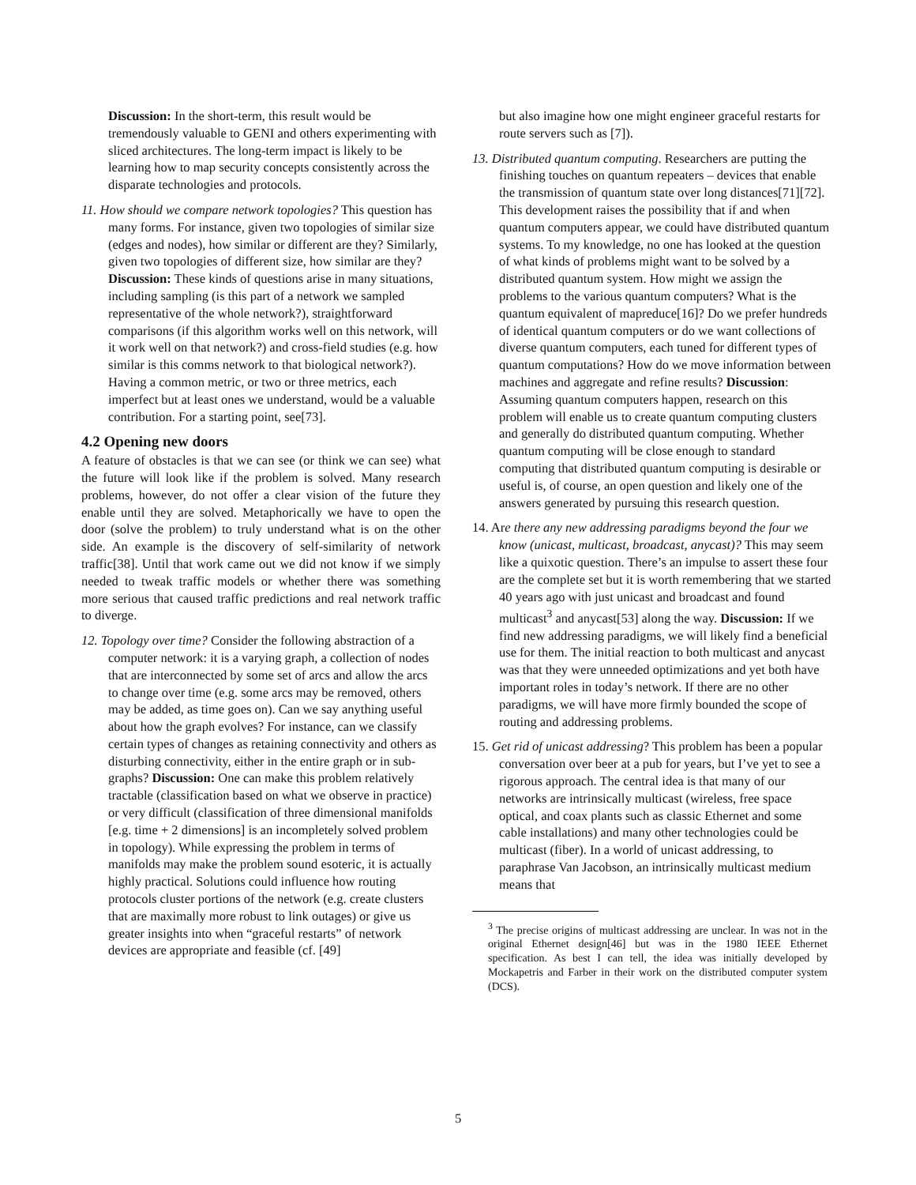Discussion: In the short-term, this result would be tremendously valuable to GENI and others experimenting with sliced architectures. The long-term impact is likely to be learning how to map security concepts consistently across the disparate technologies and protocols.
11. How should we compare network topologies? This question has many forms. For instance, given two topologies of similar size (edges and nodes), how similar or different are they? Similarly, given two topologies of different size, how similar are they? Discussion: These kinds of questions arise in many situations, including sampling (is this part of a network we sampled representative of the whole network?), straightforward comparisons (if this algorithm works well on this network, will it work well on that network?) and cross-field studies (e.g. how similar is this comms network to that biological network?). Having a common metric, or two or three metrics, each imperfect but at least ones we understand, would be a valuable contribution. For a starting point, see[73].
4.2 Opening new doors
A feature of obstacles is that we can see (or think we can see) what the future will look like if the problem is solved. Many research problems, however, do not offer a clear vision of the future they enable until they are solved. Metaphorically we have to open the door (solve the problem) to truly understand what is on the other side. An example is the discovery of self-similarity of network traffic[38]. Until that work came out we did not know if we simply needed to tweak traffic models or whether there was something more serious that caused traffic predictions and real network traffic to diverge.
12. Topology over time? Consider the following abstraction of a computer network: it is a varying graph, a collection of nodes that are interconnected by some set of arcs and allow the arcs to change over time (e.g. some arcs may be removed, others may be added, as time goes on). Can we say anything useful about how the graph evolves? For instance, can we classify certain types of changes as retaining connectivity and others as disturbing connectivity, either in the entire graph or in sub-graphs? Discussion: One can make this problem relatively tractable (classification based on what we observe in practice) or very difficult (classification of three dimensional manifolds [e.g. time + 2 dimensions] is an incompletely solved problem in topology). While expressing the problem in terms of manifolds may make the problem sound esoteric, it is actually highly practical. Solutions could influence how routing protocols cluster portions of the network (e.g. create clusters that are maximally more robust to link outages) or give us greater insights into when “graceful restarts” of network devices are appropriate and feasible (cf. [49]
but also imagine how one might engineer graceful restarts for route servers such as [7]).
13. Distributed quantum computing. Researchers are putting the finishing touches on quantum repeaters – devices that enable the transmission of quantum state over long distances[71][72]. This development raises the possibility that if and when quantum computers appear, we could have distributed quantum systems. To my knowledge, no one has looked at the question of what kinds of problems might want to be solved by a distributed quantum system. How might we assign the problems to the various quantum computers? What is the quantum equivalent of mapreduce[16]? Do we prefer hundreds of identical quantum computers or do we want collections of diverse quantum computers, each tuned for different types of quantum computations? How do we move information between machines and aggregate and refine results? Discussion: Assuming quantum computers happen, research on this problem will enable us to create quantum computing clusters and generally do distributed quantum computing. Whether quantum computing will be close enough to standard computing that distributed quantum computing is desirable or useful is, of course, an open question and likely one of the answers generated by pursuing this research question.
14. Are there any new addressing paradigms beyond the four we know (unicast, multicast, broadcast, anycast)? This may seem like a quixotic question. There’s an impulse to assert these four are the complete set but it is worth remembering that we started 40 years ago with just unicast and broadcast and found multicast<sup>3</sup> and anycast[53] along the way. Discussion: If we find new addressing paradigms, we will likely find a beneficial use for them. The initial reaction to both multicast and anycast was that they were unneeded optimizations and yet both have important roles in today’s network. If there are no other paradigms, we will have more firmly bounded the scope of routing and addressing problems.
15. Get rid of unicast addressing? This problem has been a popular conversation over beer at a pub for years, but I’ve yet to see a rigorous approach. The central idea is that many of our networks are intrinsically multicast (wireless, free space optical, and coax plants such as classic Ethernet and some cable installations) and many other technologies could be multicast (fiber). In a world of unicast addressing, to paraphrase Van Jacobson, an intrinsically multicast medium means that
<sup>3</sup> The precise origins of multicast addressing are unclear. In was not in the original Ethernet design[46] but was in the 1980 IEEE Ethernet specification. As best I can tell, the idea was initially developed by Mockapetris and Farber in their work on the distributed computer system (DCS).
5